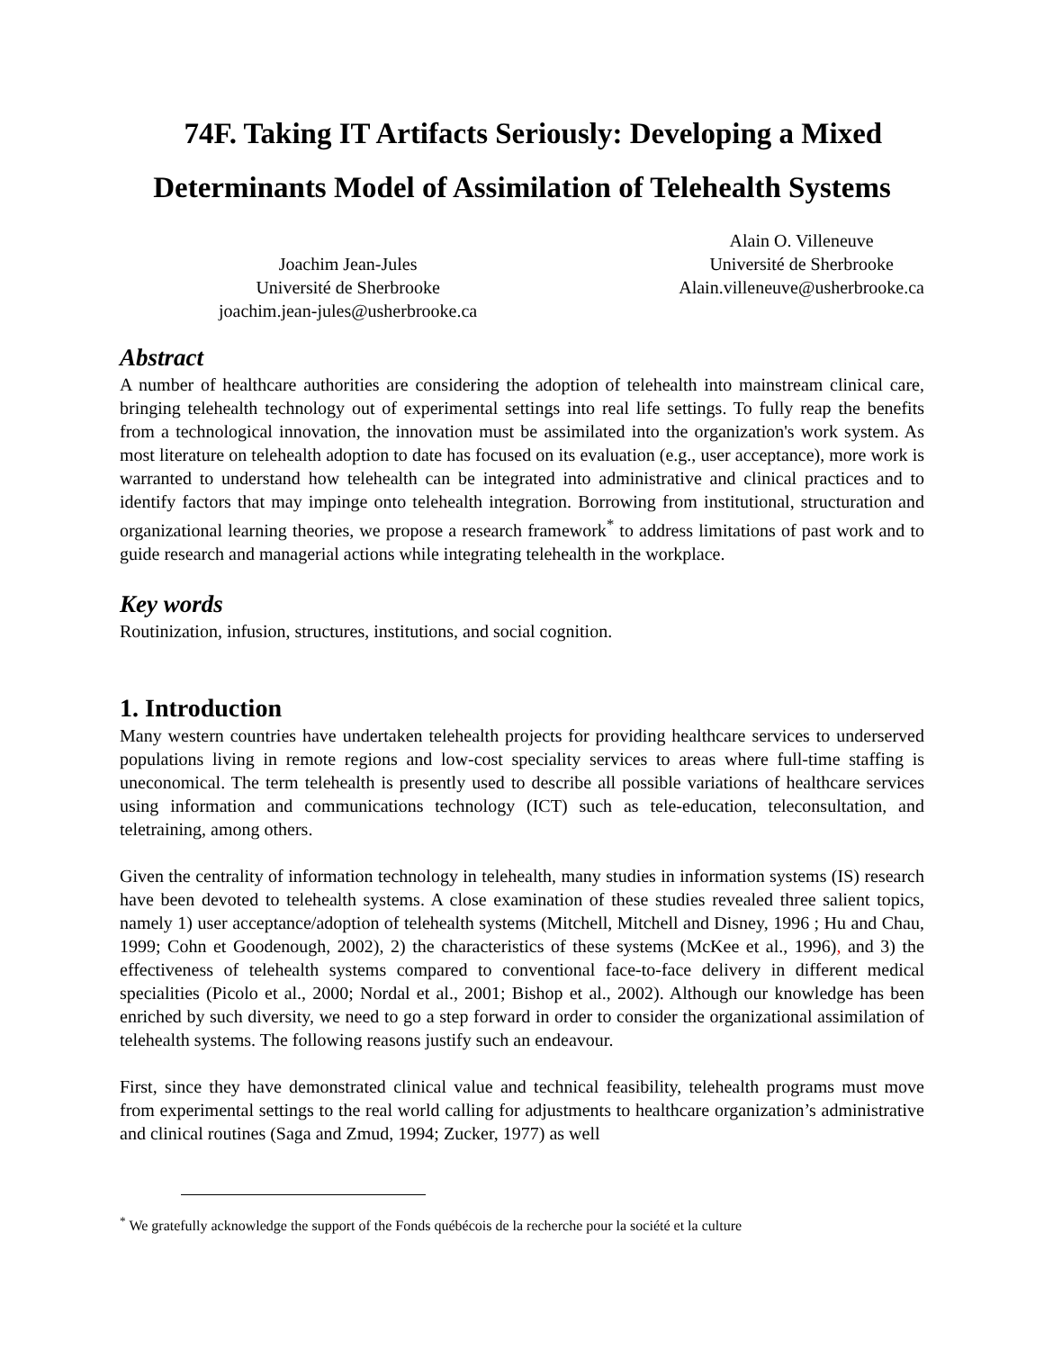74F. Taking IT Artifacts Seriously: Developing a Mixed
Determinants Model of Assimilation of Telehealth Systems
Joachim Jean-Jules
Université de Sherbrooke
joachim.jean-jules@usherbrooke.ca
Alain O. Villeneuve
Université de Sherbrooke
Alain.villeneuve@usherbrooke.ca
Abstract
A number of healthcare authorities are considering the adoption of telehealth into mainstream clinical care, bringing telehealth technology out of experimental settings into real life settings. To fully reap the benefits from a technological innovation, the innovation must be assimilated into the organization's work system. As most literature on telehealth adoption to date has focused on its evaluation (e.g., user acceptance), more work is warranted to understand how telehealth can be integrated into administrative and clinical practices and to identify factors that may impinge onto telehealth integration. Borrowing from institutional, structuration and organizational learning theories, we propose a research framework<sup>*</sup> to address limitations of past work and to guide research and managerial actions while integrating telehealth in the workplace.
Key words
Routinization, infusion, structures, institutions, and social cognition.
1. Introduction
Many western countries have undertaken telehealth projects for providing healthcare services to underserved populations living in remote regions and low-cost speciality services to areas where full-time staffing is uneconomical. The term telehealth is presently used to describe all possible variations of healthcare services using information and communications technology (ICT) such as tele-education, teleconsultation, and teletraining, among others.
Given the centrality of information technology in telehealth, many studies in information systems (IS) research have been devoted to telehealth systems. A close examination of these studies revealed three salient topics, namely 1) user acceptance/adoption of telehealth systems (Mitchell, Mitchell and Disney, 1996 ; Hu and Chau, 1999; Cohn et Goodenough, 2002), 2) the characteristics of these systems (McKee et al., 1996), and 3) the effectiveness of telehealth systems compared to conventional face-to-face delivery in different medical specialities (Picolo et al., 2000; Nordal et al., 2001; Bishop et al., 2002). Although our knowledge has been enriched by such diversity, we need to go a step forward in order to consider the organizational assimilation of telehealth systems. The following reasons justify such an endeavour.
First, since they have demonstrated clinical value and technical feasibility, telehealth programs must move from experimental settings to the real world calling for adjustments to healthcare organization’s administrative and clinical routines (Saga and Zmud, 1994; Zucker, 1977) as well
<sup>*</sup> We gratefully acknowledge the support of the Fonds québécois de la recherche pour la société et la culture